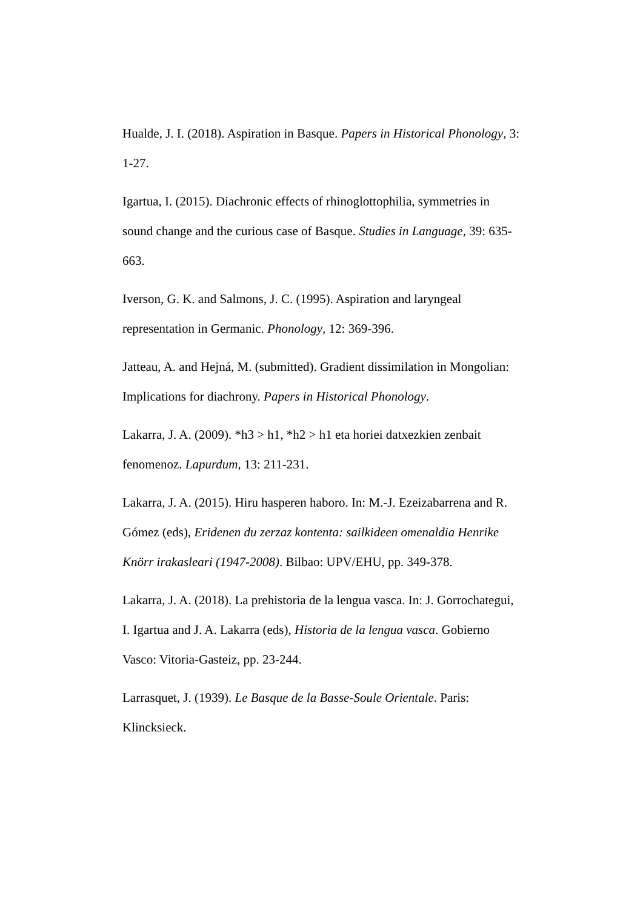Hualde, J. I. (2018). Aspiration in Basque. Papers in Historical Phonology, 3: 1-27.
Igartua, I. (2015). Diachronic effects of rhinoglottophilia, symmetries in sound change and the curious case of Basque. Studies in Language, 39: 635-663.
Iverson, G. K. and Salmons, J. C. (1995). Aspiration and laryngeal representation in Germanic. Phonology, 12: 369-396.
Jatteau, A. and Hejná, M. (submitted). Gradient dissimilation in Mongolian: Implications for diachrony. Papers in Historical Phonology.
Lakarra, J. A. (2009). *h3 > h1, *h2 > h1 eta horiei datxezkien zenbait fenomenoz. Lapurdum, 13: 211-231.
Lakarra, J. A. (2015). Hiru hasperen haboro. In: M.-J. Ezeizabarrena and R. Gómez (eds), Eridenen du zerzaz kontenta: sailkideen omenaldia Henrike Knörr irakasleari (1947-2008). Bilbao: UPV/EHU, pp. 349-378.
Lakarra, J. A. (2018). La prehistoria de la lengua vasca. In: J. Gorrochategui, I. Igartua and J. A. Lakarra (eds), Historia de la lengua vasca. Gobierno Vasco: Vitoria-Gasteiz, pp. 23-244.
Larrasquet, J. (1939). Le Basque de la Basse-Soule Orientale. Paris: Klincksieck.